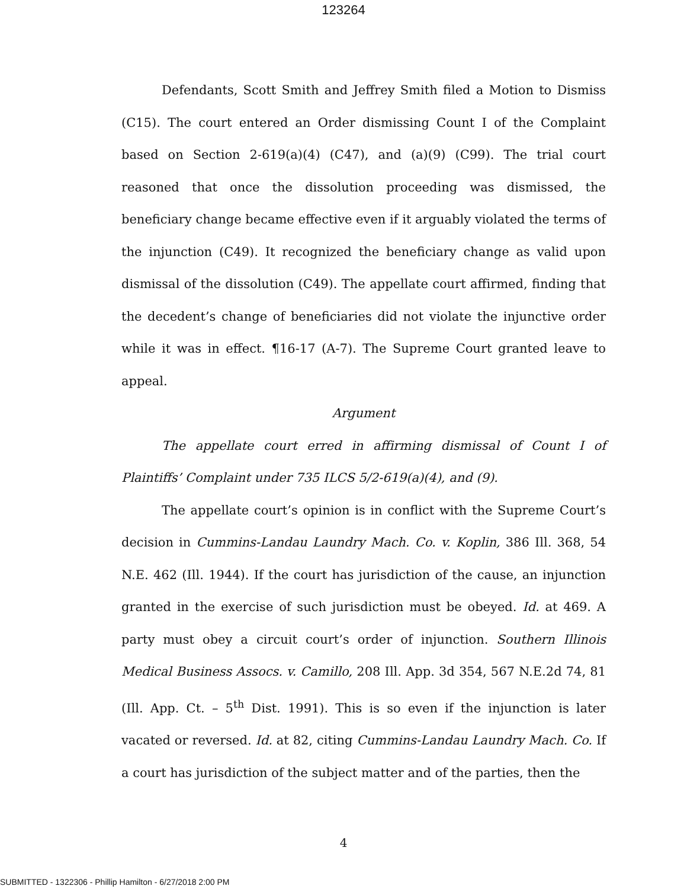123264
Defendants, Scott Smith and Jeffrey Smith filed a Motion to Dismiss (C15). The court entered an Order dismissing Count I of the Complaint based on Section 2-619(a)(4) (C47), and (a)(9) (C99). The trial court reasoned that once the dissolution proceeding was dismissed, the beneficiary change became effective even if it arguably violated the terms of the injunction (C49). It recognized the beneficiary change as valid upon dismissal of the dissolution (C49). The appellate court affirmed, finding that the decedent’s change of beneficiaries did not violate the injunctive order while it was in effect. ¶16-17 (A-7). The Supreme Court granted leave to appeal.
Argument
The appellate court erred in affirming dismissal of Count I of Plaintiffs’ Complaint under 735 ILCS 5/2-619(a)(4), and (9).
The appellate court’s opinion is in conflict with the Supreme Court’s decision in Cummins-Landau Laundry Mach. Co. v. Koplin, 386 Ill. 368, 54 N.E. 462 (Ill. 1944). If the court has jurisdiction of the cause, an injunction granted in the exercise of such jurisdiction must be obeyed. Id. at 469. A party must obey a circuit court’s order of injunction. Southern Illinois Medical Business Assocs. v. Camillo, 208 Ill. App. 3d 354, 567 N.E.2d 74, 81 (Ill. App. Ct. – 5<sup>th</sup> Dist. 1991). This is so even if the injunction is later vacated or reversed. Id. at 82, citing Cummins-Landau Laundry Mach. Co. If a court has jurisdiction of the subject matter and of the parties, then the
4
SUBMITTED - 1322306 - Phillip Hamilton - 6/27/2018 2:00 PM